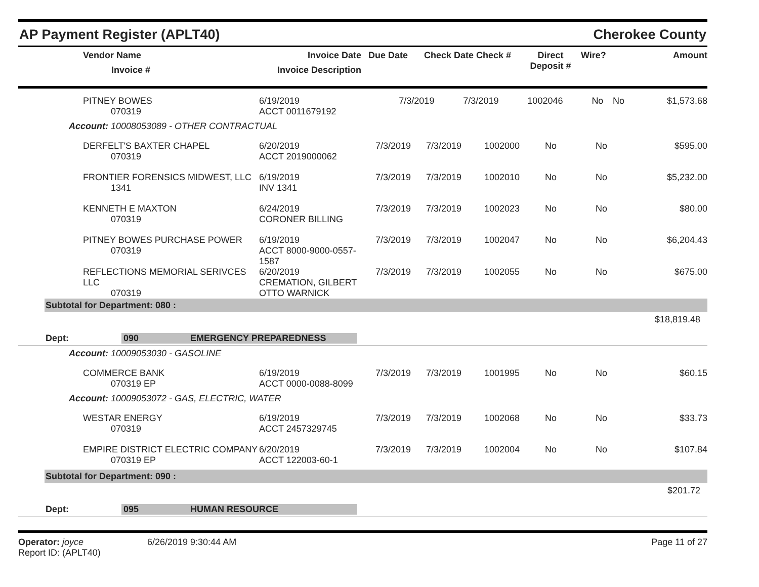AP Payment Register (APLT40) Cherokee County
| Vendor Name Invoice # | Invoice Date Invoice Description | Due Date | Check Date Check # | Direct Deposit # | Wire? | Amount |
| PITNEY BOWES 070319 | 6/19/2019 ACCT 0011679192 | 7/3/2019 | 7/3/2019 | 1002046 | No | No | $1,573.68 |
Account: 10008053089 - OTHER CONTRACTUAL
| DERFELT'S BAXTER CHAPEL 070319 | 6/20/2019 ACCT 2019000062 | 7/3/2019 | 7/3/2019 | 1002000 | No | No | $595.00 |
| FRONTIER FORENSICS MIDWEST, LLC 1341 | 6/19/2019 INV 1341 | 7/3/2019 | 7/3/2019 | 1002010 | No | No | $5,232.00 |
| KENNETH E MAXTON 070319 | 6/24/2019 CORONER BILLING | 7/3/2019 | 7/3/2019 | 1002023 | No | No | $80.00 |
| PITNEY BOWES PURCHASE POWER 070319 | 6/19/2019 ACCT 8000-9000-0557-1587 | 7/3/2019 | 7/3/2019 | 1002047 | No | No | $6,204.43 |
| REFLECTIONS MEMORIAL SERIVCES LLC 070319 | 6/20/2019 CREMATION, GILBERT OTTO WARNICK | 7/3/2019 | 7/3/2019 | 1002055 | No | No | $675.00 |
Subtotal for Department: 080 :
$18,819.48
Dept: 090 EMERGENCY PREPAREDNESS
Account: 10009053030 - GASOLINE
| COMMERCE BANK 070319 EP | 6/19/2019 ACCT 0000-0088-8099 | 7/3/2019 | 7/3/2019 | 1001995 | No | No | $60.15 |
Account: 10009053072 - GAS, ELECTRIC, WATER
| WESTAR ENERGY 070319 | 6/19/2019 ACCT 2457329745 | 7/3/2019 | 7/3/2019 | 1002068 | No | No | $33.73 |
| EMPIRE DISTRICT ELECTRIC COMPANY 070319 EP | 6/20/2019 ACCT 122003-60-1 | 7/3/2019 | 7/3/2019 | 1002004 | No | No | $107.84 |
Subtotal for Department: 090 :
$201.72
Dept: 095 HUMAN RESOURCE
Operator: joyce
Report ID: (APLT40)
6/26/2019 9:30:44 AM Page 11 of 27